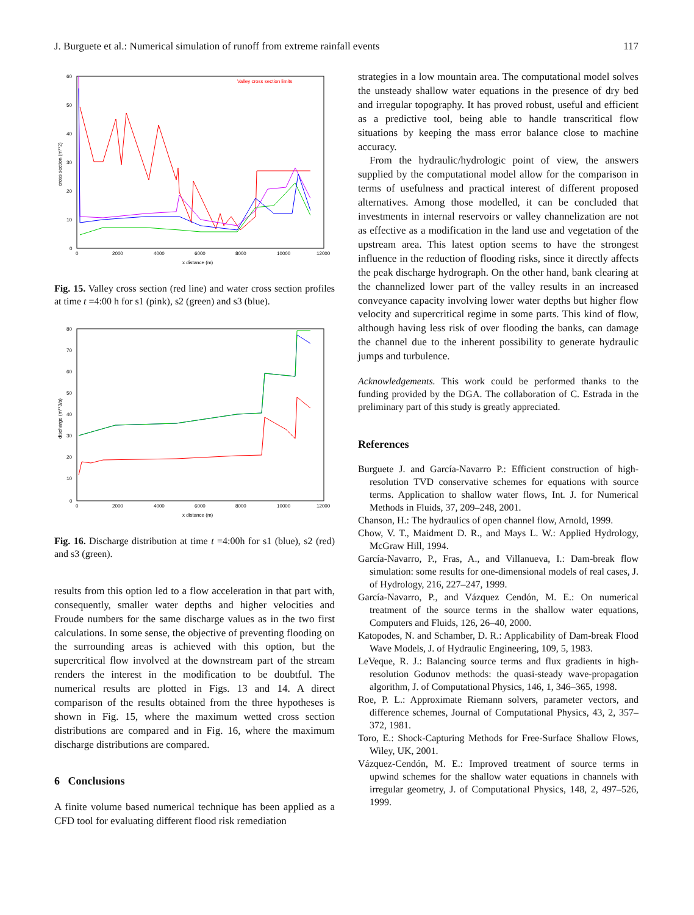J. Burguete et al.: Numerical simulation of runoff from extreme rainfall events 117
60
50
40
30
20
10
0
0
2000
4000
6000
8000
10000
12000
x distance (m)
cross section (m**2)
Valley cross section limits
Fig. 15. Valley cross section (red line) and water cross section profiles at time t =4:00 h for s1 (pink), s2 (green) and s3 (blue).
80
70
60
50
40
30
20
10
0
0
2000
4000
6000
8000
10000
12000
x distance (m)
discharge (m**3/s)
Fig. 16. Discharge distribution at time t =4:00h for s1 (blue), s2 (red) and s3 (green).
results from this option led to a flow acceleration in that part with, consequently, smaller water depths and higher velocities and Froude numbers for the same discharge values as in the two first calculations. In some sense, the objective of preventing flooding on the surrounding areas is achieved with this option, but the supercritical flow involved at the downstream part of the stream renders the interest in the modification to be doubtful. The numerical results are plotted in Figs. 13 and 14. A direct comparison of the results obtained from the three hypotheses is shown in Fig. 15, where the maximum wetted cross section distributions are compared and in Fig. 16, where the maximum discharge distributions are compared.
6 Conclusions
A finite volume based numerical technique has been applied as a CFD tool for evaluating different flood risk remediation
strategies in a low mountain area. The computational model solves the unsteady shallow water equations in the presence of dry bed and irregular topography. It has proved robust, useful and efficient as a predictive tool, being able to handle transcritical flow situations by keeping the mass error balance close to machine accuracy.
From the hydraulic/hydrologic point of view, the answers supplied by the computational model allow for the comparison in terms of usefulness and practical interest of different proposed alternatives. Among those modelled, it can be concluded that investments in internal reservoirs or valley channelization are not as effective as a modification in the land use and vegetation of the upstream area. This latest option seems to have the strongest influence in the reduction of flooding risks, since it directly affects the peak discharge hydrograph. On the other hand, bank clearing at the channelized lower part of the valley results in an increased conveyance capacity involving lower water depths but higher flow velocity and supercritical regime in some parts. This kind of flow, although having less risk of over flooding the banks, can damage the channel due to the inherent possibility to generate hydraulic jumps and turbulence.
Acknowledgements. This work could be performed thanks to the funding provided by the DGA. The collaboration of C. Estrada in the preliminary part of this study is greatly appreciated.
References
Burguete J. and García-Navarro P.: Efficient construction of high-resolution TVD conservative schemes for equations with source terms. Application to shallow water flows, Int. J. for Numerical Methods in Fluids, 37, 209–248, 2001.
Chanson, H.: The hydraulics of open channel flow, Arnold, 1999.
Chow, V. T., Maidment D. R., and Mays L. W.: Applied Hydrology, McGraw Hill, 1994.
García-Navarro, P., Fras, A., and Villanueva, I.: Dam-break flow simulation: some results for one-dimensional models of real cases, J. of Hydrology, 216, 227–247, 1999.
García-Navarro, P., and Vázquez Cendón, M. E.: On numerical treatment of the source terms in the shallow water equations, Computers and Fluids, 126, 26–40, 2000.
Katopodes, N. and Schamber, D. R.: Applicability of Dam-break Flood Wave Models, J. of Hydraulic Engineering, 109, 5, 1983.
LeVeque, R. J.: Balancing source terms and flux gradients in high-resolution Godunov methods: the quasi-steady wave-propagation algorithm, J. of Computational Physics, 146, 1, 346–365, 1998.
Roe, P. L.: Approximate Riemann solvers, parameter vectors, and difference schemes, Journal of Computational Physics, 43, 2, 357–372, 1981.
Toro, E.: Shock-Capturing Methods for Free-Surface Shallow Flows, Wiley, UK, 2001.
Vázquez-Cendón, M. E.: Improved treatment of source terms in upwind schemes for the shallow water equations in channels with irregular geometry, J. of Computational Physics, 148, 2, 497–526, 1999.